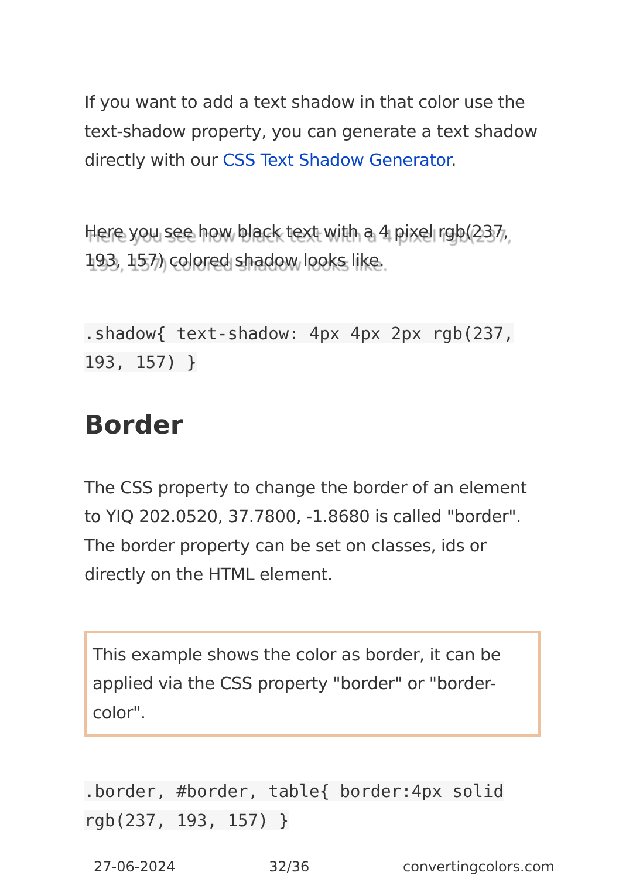If you want to add a text shadow in that color use the text-shadow property, you can generate a text shadow directly with our CSS Text Shadow Generator.
Here you see how black text with a 4 pixel rgb(237, 193, 157) colored shadow looks like.
.shadow{ text-shadow: 4px 4px 2px rgb(237, 193, 157) }
Border
The CSS property to change the border of an element to YIQ 202.0520, 37.7800, -1.8680 is called "border". The border property can be set on classes, ids or directly on the HTML element.
This example shows the color as border, it can be applied via the CSS property "border" or "border-color".
.border, #border, table{ border:4px solid rgb(237, 193, 157) }
27-06-2024 32/36 convertingcolors.com